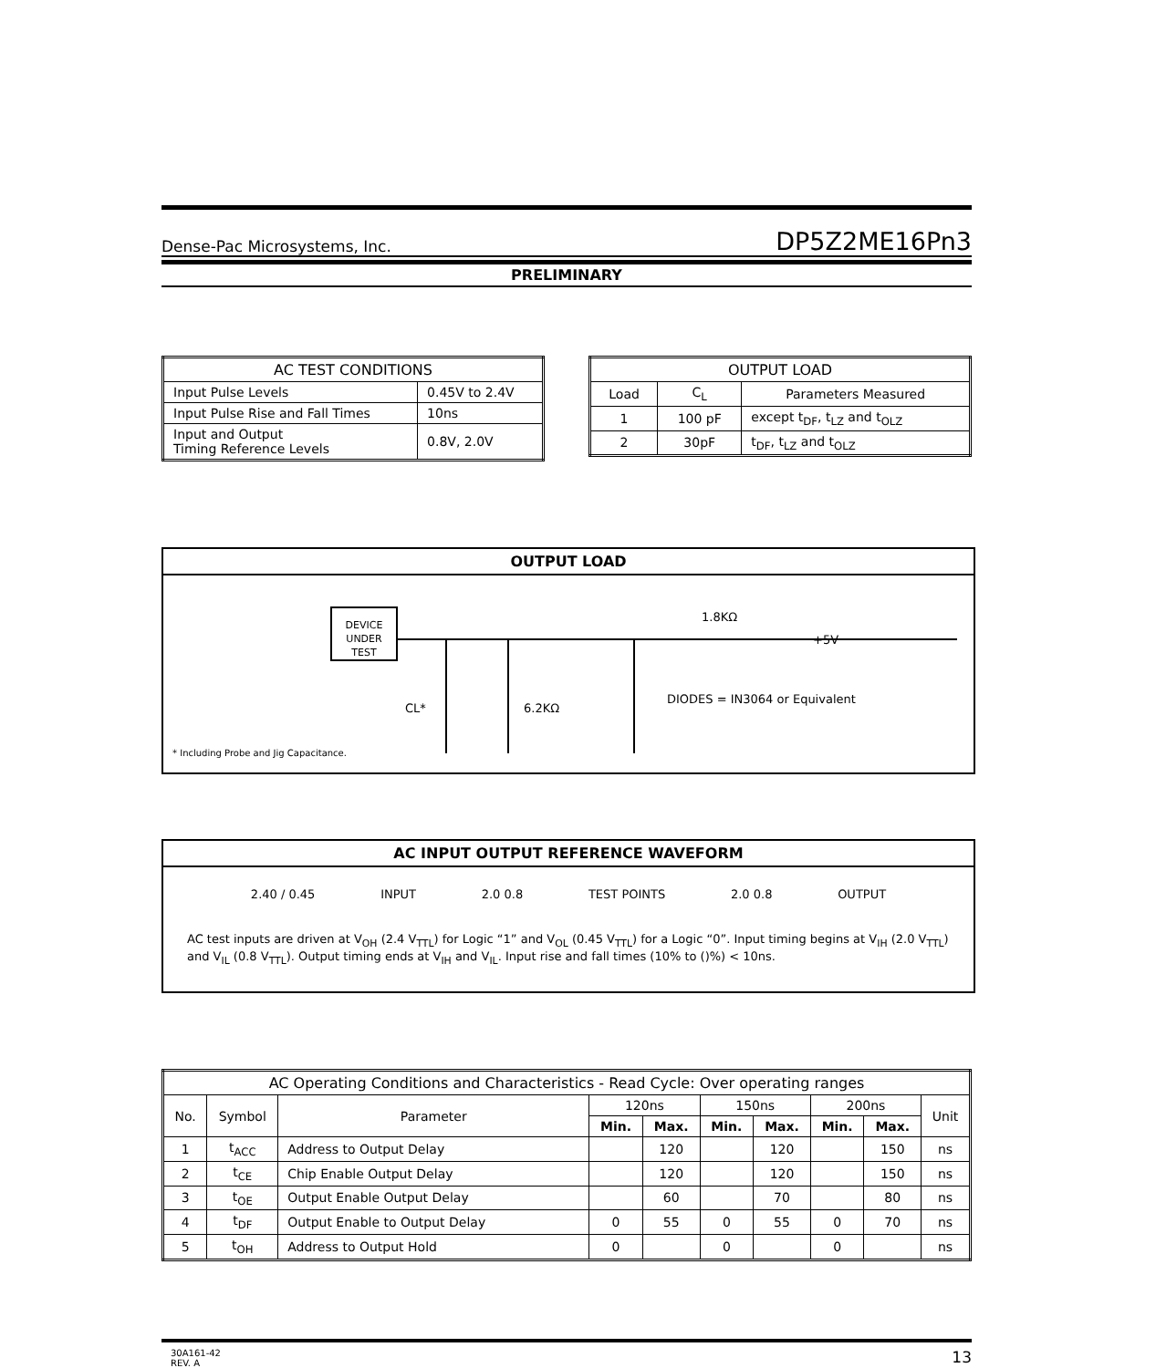Dense-Pac Microsystems, Inc. DP5Z2ME16Pn3
PRELIMINARY
| AC TEST CONDITIONS | |
| --- | --- |
| Input Pulse Levels | 0.45V to 2.4V |
| Input Pulse Rise and Fall Times | 10ns |
| Input and Output Timing Reference Levels | 0.8V, 2.0V |
| OUTPUT LOAD | | |
| --- | --- | --- |
| Load | C<sub>L</sub> | Parameters Measured |
| 1 | 100 pF | except t<sub>DF</sub>, t<sub>LZ</sub> and t<sub>OLZ</sub> |
| 2 | 30pF | t<sub>DF</sub>, t<sub>LZ</sub> and t<sub>OLZ</sub> |
OUTPUT LOAD
DEVICE
UNDER
TEST
CL*
6.2KΩ
1.8KΩ
+5V
DIODES = IN3064 or Equivalent
* Including Probe and Jig Capacitance.
AC INPUT OUTPUT REFERENCE WAVEFORM
2.40 / 0.45 INPUT 2.0 0.8 TEST POINTS 2.0 0.8 OUTPUT
AC test inputs are driven at V<sub>OH</sub> (2.4 V<sub>TTL</sub>) for Logic “1” and V<sub>OL</sub> (0.45 V<sub>TTL</sub>) for a Logic “0”. Input timing begins at V<sub>IH</sub> (2.0 V<sub>TTL</sub>) and V<sub>IL</sub> (0.8 V<sub>TTL</sub>). Output timing ends at V<sub>IH</sub> and V<sub>IL</sub>. Input rise and fall times (10% to ()%) < 10ns.
| AC Operating Conditions and Characteristics - Read Cycle: Over operating ranges | | | | | | | | | |
| --- | --- | --- | --- | --- | --- | --- | --- | --- | --- |
| No. | Symbol | Parameter | 120ns | | 150ns | | 200ns | | Unit |
| | | | Min. | Max. | Min. | Max. | Min. | Max. | |
| 1 | t<sub>ACC</sub> | Address to Output Delay | | 120 | | 120 | | 150 | ns |
| 2 | t<sub>CE</sub> | Chip Enable Output Delay | | 120 | | 120 | | 150 | ns |
| 3 | t<sub>OE</sub> | Output Enable Output Delay | | 60 | | 70 | | 80 | ns |
| 4 | t<sub>DF</sub> | Output Enable to Output Delay | 0 | 55 | 0 | 55 | 0 | 70 | ns |
| 5 | t<sub>OH</sub> | Address to Output Hold | 0 | | 0 | | 0 | | ns |
30A161-42
REV. A 13